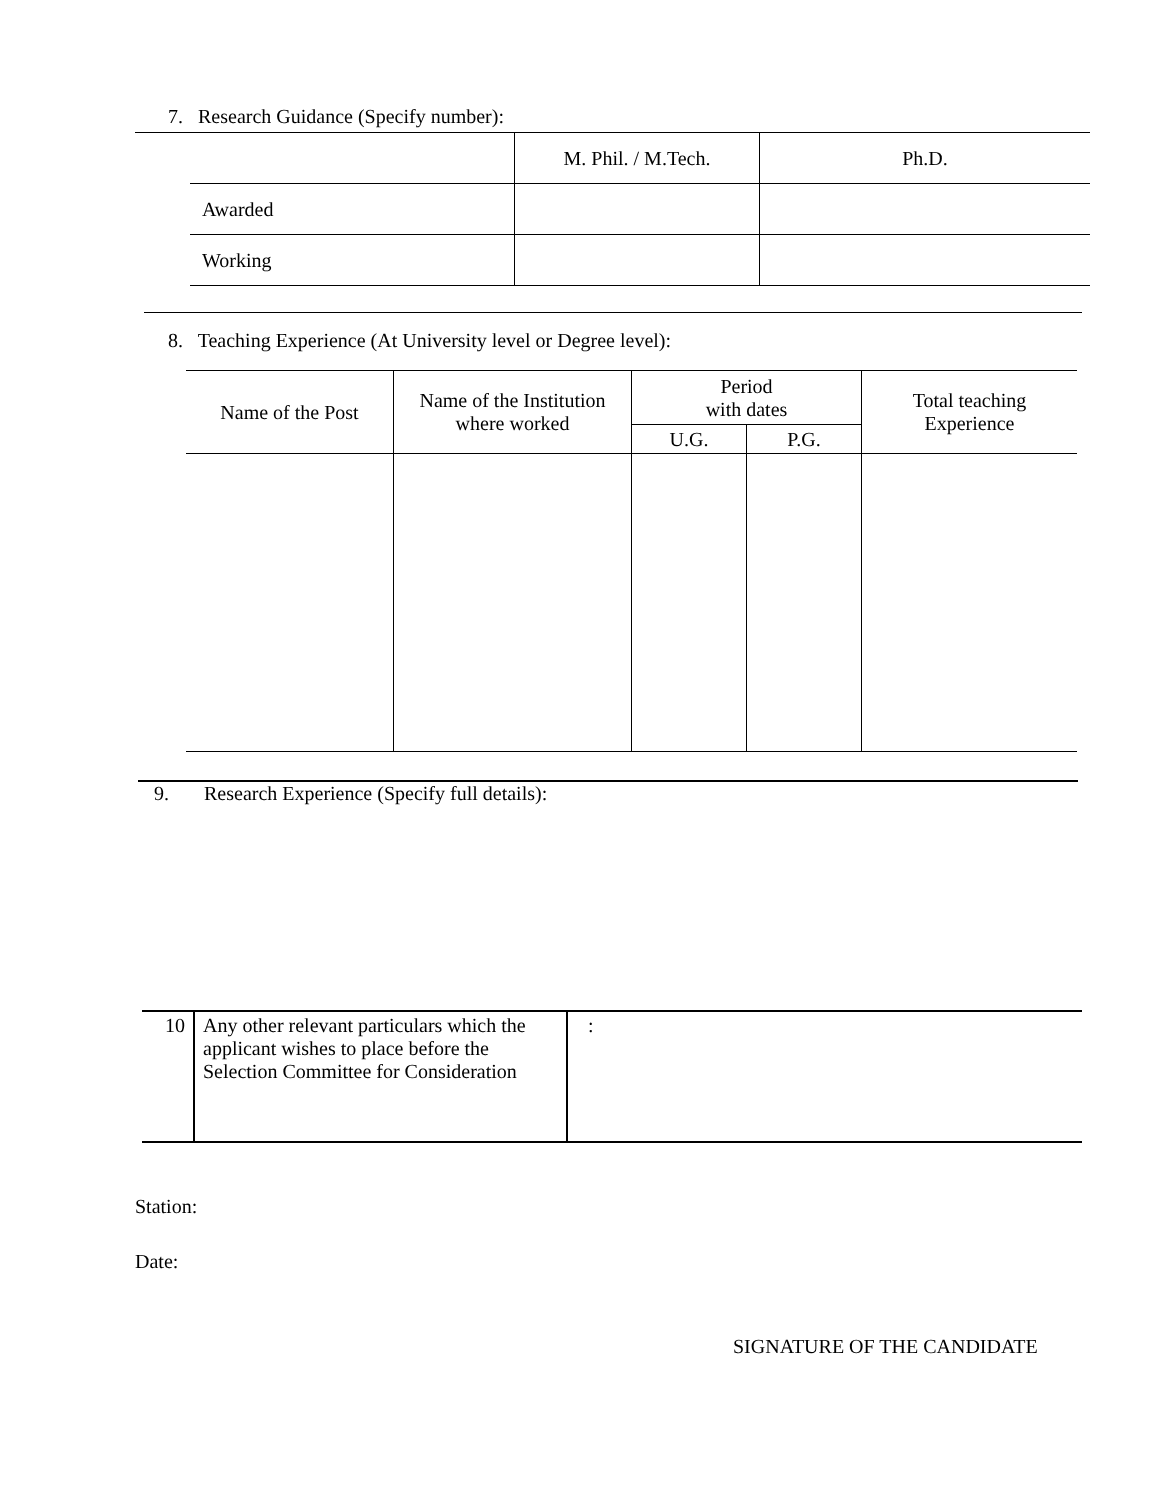7. Research Guidance (Specify number):
| | M. Phil. / M.Tech. | Ph.D. |
| Awarded | | |
| Working | | |
8. Teaching Experience (At University level or Degree level):
| Name of the Post | Name of the Institution where worked | Period with dates | | Total teaching Experience |
| --- | --- | --- | --- | --- |
| | | U.G. | P.G. | |
9. Research Experience (Specify full details):
| 10 | Any other relevant particulars which the applicant wishes to place before the Selection Committee for Consideration | : |
Station:
Date:
SIGNATURE OF THE CANDIDATE